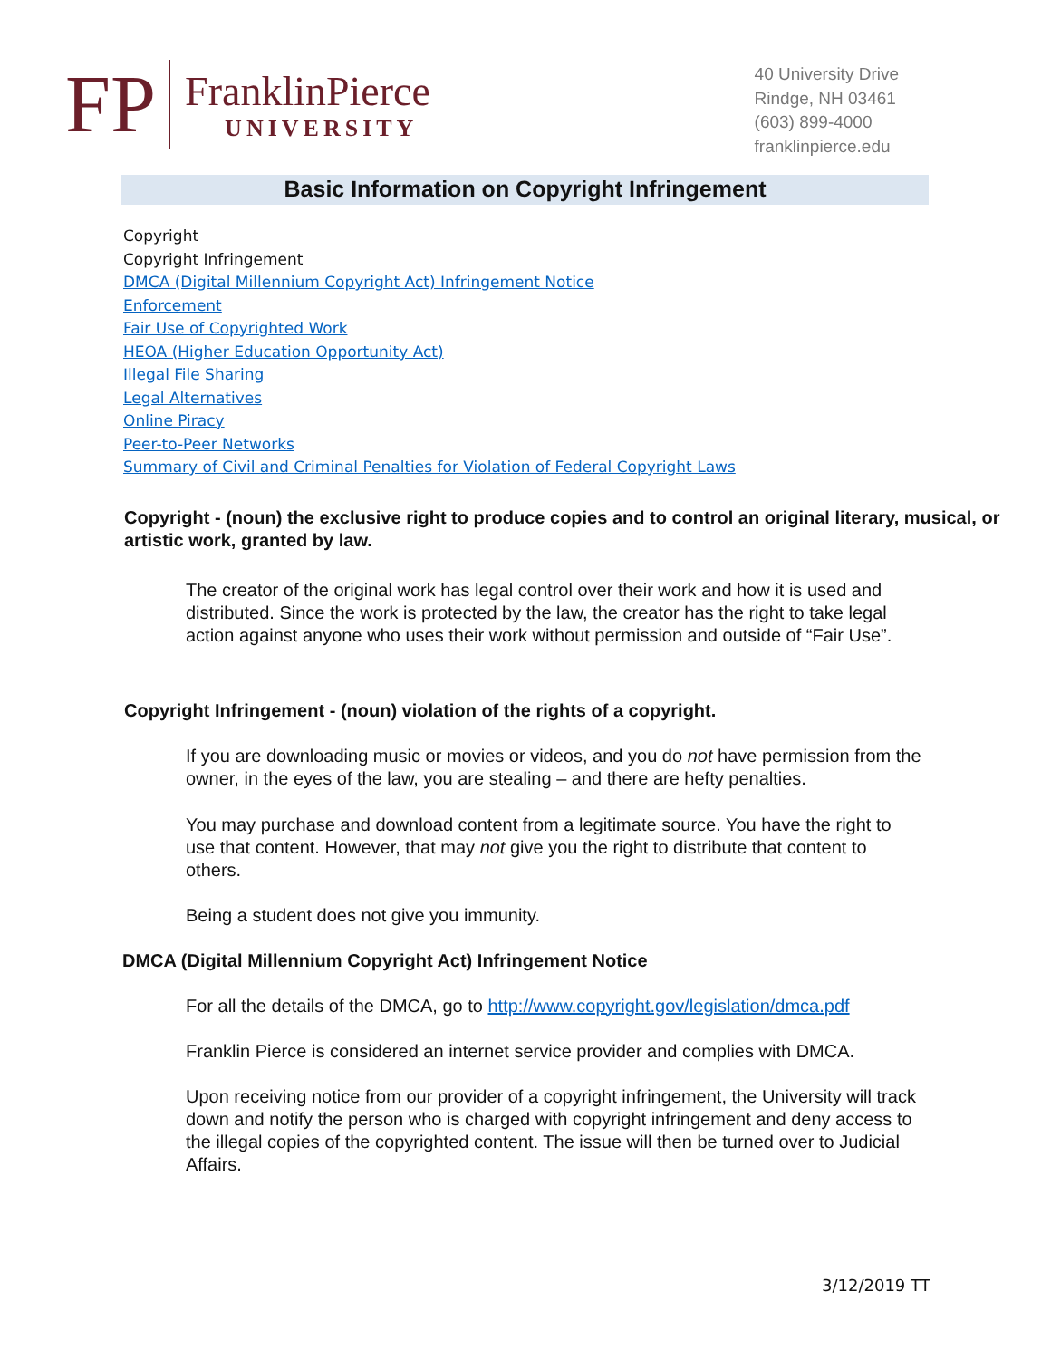FP
FranklinPierce
UNIVERSITY
40 University Drive
Rindge, NH 03461
(603) 899-4000
franklinpierce.edu
Basic Information on Copyright Infringement
Copyright
Copyright Infringement
DMCA (Digital Millennium Copyright Act) Infringement Notice
Enforcement
Fair Use of Copyrighted Work
HEOA (Higher Education Opportunity Act)
Illegal File Sharing
Legal Alternatives
Online Piracy
Peer-to-Peer Networks
Summary of Civil and Criminal Penalties for Violation of Federal Copyright Laws
Copyright - (noun) the exclusive right to produce copies and to control an original literary, musical, or artistic work, granted by law.
The creator of the original work has legal control over their work and how it is used and distributed. Since the work is protected by the law, the creator has the right to take legal action against anyone who uses their work without permission and outside of “Fair Use”.
Copyright Infringement - (noun) violation of the rights of a copyright.
If you are downloading music or movies or videos, and you do not have permission from the owner, in the eyes of the law, you are stealing – and there are hefty penalties.
You may purchase and download content from a legitimate source. You have the right to use that content. However, that may not give you the right to distribute that content to others.
Being a student does not give you immunity.
DMCA (Digital Millennium Copyright Act) Infringement Notice
For all the details of the DMCA, go to http://www.copyright.gov/legislation/dmca.pdf
Franklin Pierce is considered an internet service provider and complies with DMCA.
Upon receiving notice from our provider of a copyright infringement, the University will track down and notify the person who is charged with copyright infringement and deny access to the illegal copies of the copyrighted content. The issue will then be turned over to Judicial Affairs.
3/12/2019 TT